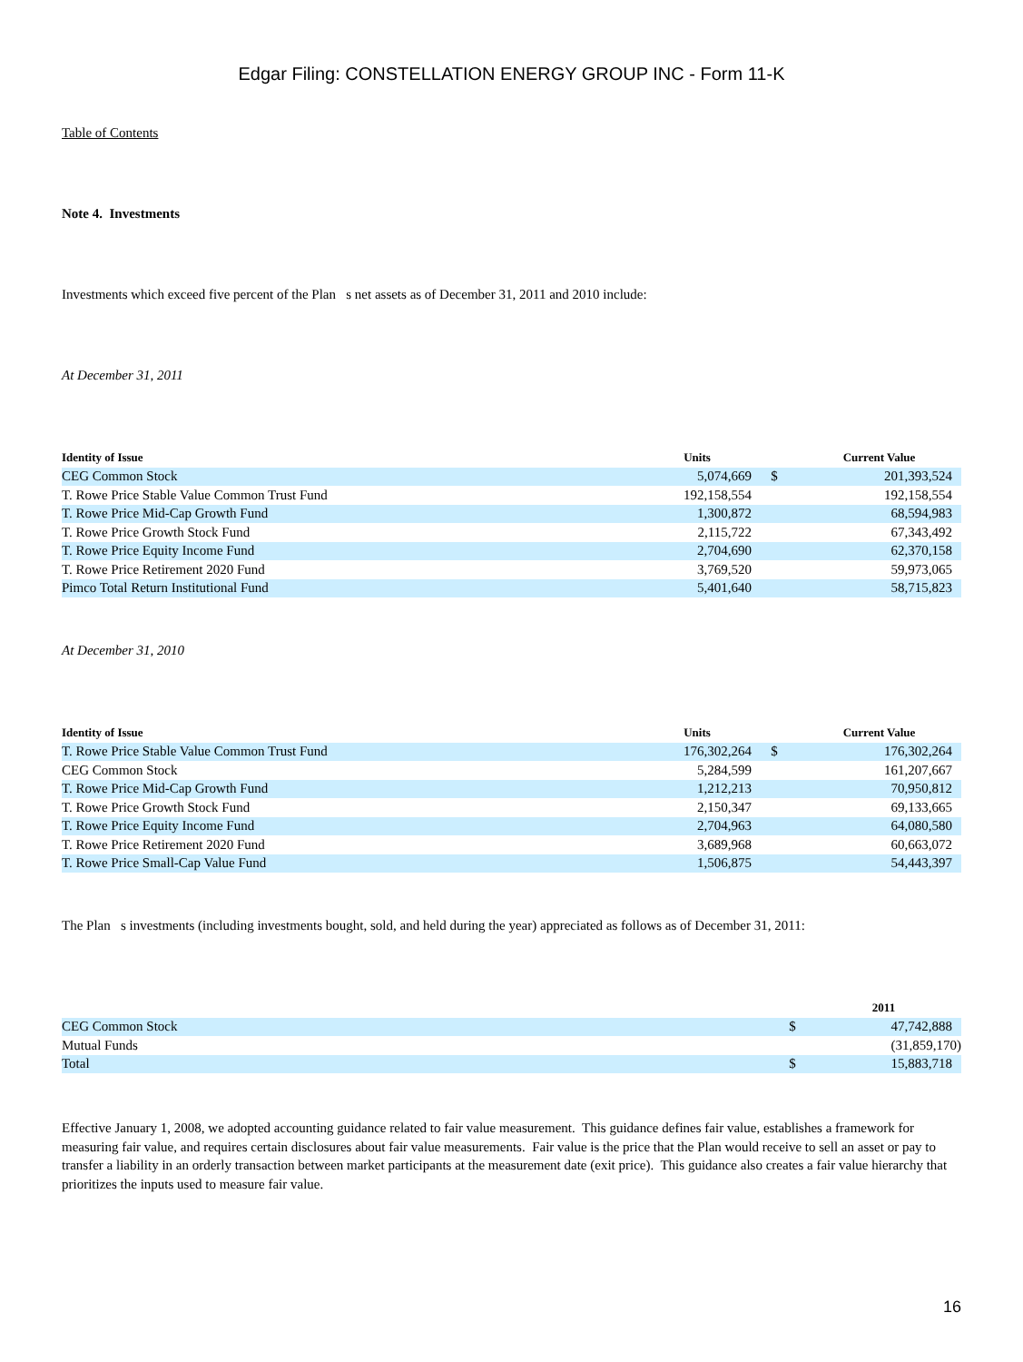Edgar Filing: CONSTELLATION ENERGY GROUP INC - Form 11-K
Table of Contents
Note 4. Investments
Investments which exceed five percent of the Plan s net assets as of December 31, 2011 and 2010 include:
At December 31, 2011
| Identity of Issue | Units | | Current Value |
| --- | --- | --- | --- |
| CEG Common Stock | 5,074,669 | $ | 201,393,524 |
| T. Rowe Price Stable Value Common Trust Fund | 192,158,554 | | 192,158,554 |
| T. Rowe Price Mid-Cap Growth Fund | 1,300,872 | | 68,594,983 |
| T. Rowe Price Growth Stock Fund | 2,115,722 | | 67,343,492 |
| T. Rowe Price Equity Income Fund | 2,704,690 | | 62,370,158 |
| T. Rowe Price Retirement 2020 Fund | 3,769,520 | | 59,973,065 |
| Pimco Total Return Institutional Fund | 5,401,640 | | 58,715,823 |
At December 31, 2010
| Identity of Issue | Units | | Current Value |
| --- | --- | --- | --- |
| T. Rowe Price Stable Value Common Trust Fund | 176,302,264 | $ | 176,302,264 |
| CEG Common Stock | 5,284,599 | | 161,207,667 |
| T. Rowe Price Mid-Cap Growth Fund | 1,212,213 | | 70,950,812 |
| T. Rowe Price Growth Stock Fund | 2,150,347 | | 69,133,665 |
| T. Rowe Price Equity Income Fund | 2,704,963 | | 64,080,580 |
| T. Rowe Price Retirement 2020 Fund | 3,689,968 | | 60,663,072 |
| T. Rowe Price Small-Cap Value Fund | 1,506,875 | | 54,443,397 |
The Plan s investments (including investments bought, sold, and held during the year) appreciated as follows as of December 31, 2011:
| | | 2011 |
| --- | --- | --- |
| CEG Common Stock | $ | 47,742,888 |
| Mutual Funds | | (31,859,170) |
| Total | $ | 15,883,718 |
Effective January 1, 2008, we adopted accounting guidance related to fair value measurement. This guidance defines fair value, establishes a framework for measuring fair value, and requires certain disclosures about fair value measurements. Fair value is the price that the Plan would receive to sell an asset or pay to transfer a liability in an orderly transaction between market participants at the measurement date (exit price). This guidance also creates a fair value hierarchy that prioritizes the inputs used to measure fair value.
16